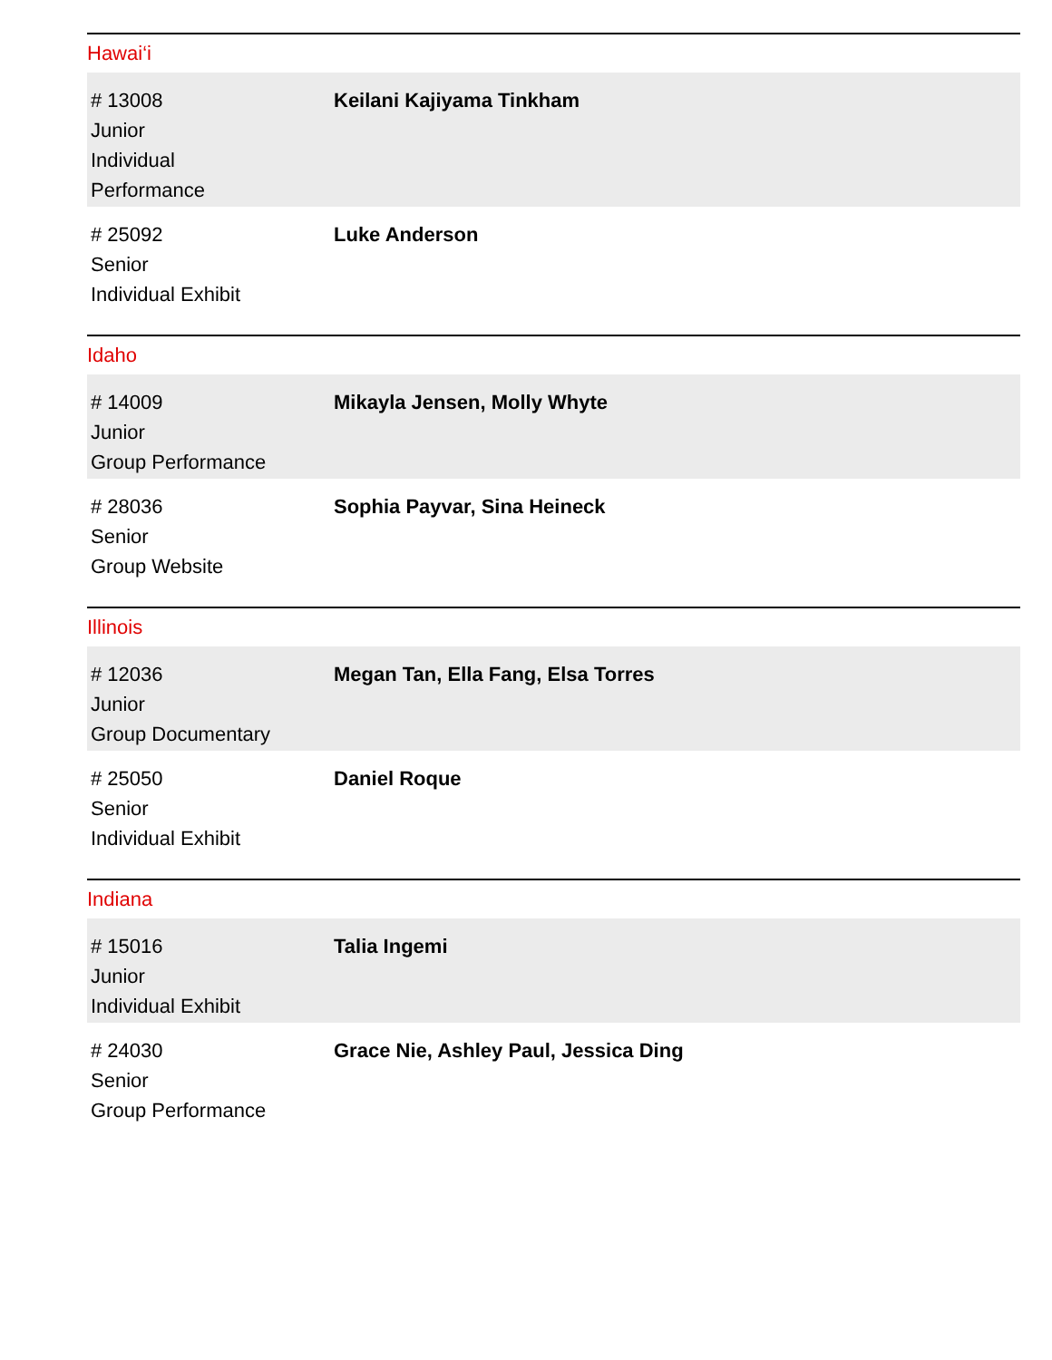Hawai‘i
| # 13008 Junior Individual Performance | Keilani Kajiyama Tinkham |
| # 25092 Senior Individual Exhibit | Luke Anderson |
Idaho
| # 14009 Junior Group Performance | Mikayla Jensen, Molly Whyte |
| # 28036 Senior Group Website | Sophia Payvar, Sina Heineck |
Illinois
| # 12036 Junior Group Documentary | Megan Tan, Ella Fang, Elsa Torres |
| # 25050 Senior Individual Exhibit | Daniel Roque |
Indiana
| # 15016 Junior Individual Exhibit | Talia Ingemi |
| # 24030 Senior Group Performance | Grace Nie, Ashley Paul, Jessica Ding |